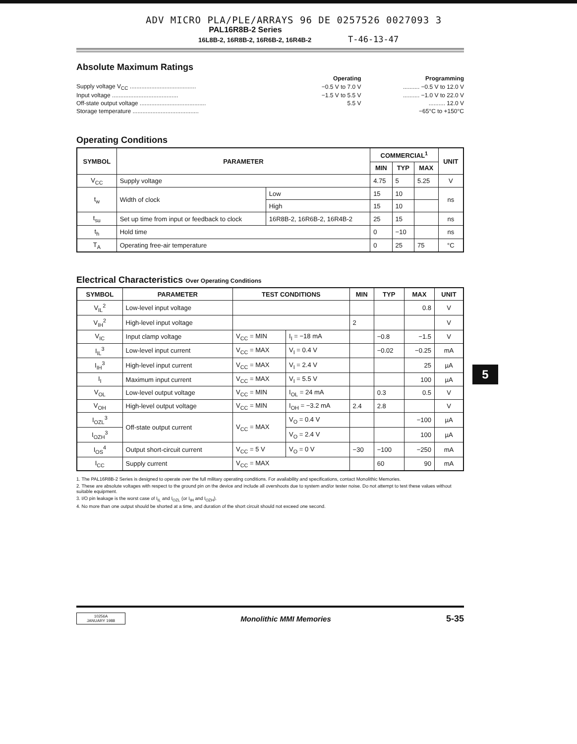ADV MICRO PLA/PLE/ARRAYS 96 DE 0257526 0027093 3
PAL16R8B-2 Series
16L8B-2, 16R8B-2, 16R6B-2, 16R4B-2 T-46-13-47
Absolute Maximum Ratings
| | Operating | Programming |
| Supply voltage V<sub>CC</sub> ........................................ | −0.5 V to 7.0 V | .......... −0.5 V to 12.0 V |
| Input voltage ........................................ | −1.5 V to 5.5 V | .......... −1.0 V to 22.0 V |
| Off-state output voltage ........................................ | 5.5 V | .......... 12.0 V |
| Storage temperature ........................................ | | −65°C to +150°C |
Operating Conditions
| SYMBOL | PARAMETER | | COMMERCIAL<sup>1</sup> | | | UNIT |
| --- | --- | --- | --- | --- | --- | --- |
| | | | MIN | TYP | MAX | |
| V<sub>CC</sub> | Supply voltage | | 4.75 | 5 | 5.25 | V |
| t<sub>w</sub> | Width of clock | Low | 15 | 10 | | ns |
| | | High | 15 | 10 | | |
| t<sub>su</sub> | Set up time from input or feedback to clock | 16R8B-2, 16R6B-2, 16R4B-2 | 25 | 15 | | ns |
| t<sub>h</sub> | Hold time | | 0 | −10 | | ns |
| T<sub>A</sub> | Operating free-air temperature | | 0 | 25 | 75 | °C |
Electrical Characteristics Over Operating Conditions
| SYMBOL | PARAMETER | TEST CONDITIONS | | MIN | TYP | MAX | UNIT |
| --- | --- | --- | --- | --- | --- | --- | --- |
| V<sub>IL</sub><sup>2</sup> | Low-level input voltage | | | | | 0.8 | V |
| V<sub>IH</sub><sup>2</sup> | High-level input voltage | | | 2 | | | V |
| V<sub>IC</sub> | Input clamp voltage | V<sub>CC</sub> = MIN | I<sub>I</sub> = −18 mA | | −0.8 | −1.5 | V |
| I<sub>IL</sub><sup>3</sup> | Low-level input current | V<sub>CC</sub> = MAX | V<sub>I</sub> = 0.4 V | | −0.02 | −0.25 | mA |
| I<sub>IH</sub><sup>3</sup> | High-level input current | V<sub>CC</sub> = MAX | V<sub>I</sub> = 2.4 V | | | 25 | µA |
| I<sub>I</sub> | Maximum input current | V<sub>CC</sub> = MAX | V<sub>I</sub> = 5.5 V | | | 100 | µA |
| V<sub>OL</sub> | Low-level output voltage | V<sub>CC</sub> = MIN | I<sub>OL</sub> = 24 mA | | 0.3 | 0.5 | V |
| V<sub>OH</sub> | High-level output voltage | V<sub>CC</sub> = MIN | I<sub>OH</sub> = −3.2 mA | 2.4 | 2.8 | | V |
| I<sub>OZL</sub><sup>3</sup> | Off-state output current | V<sub>CC</sub> = MAX | V<sub>O</sub> = 0.4 V | | | −100 | µA |
| I<sub>OZH</sub><sup>3</sup> | | | V<sub>O</sub> = 2.4 V | | | 100 | µA |
| I<sub>OS</sub><sup>4</sup> | Output short-circuit current | V<sub>CC</sub> = 5 V | V<sub>O</sub> = 0 V | −30 | −100 | −250 | mA |
| I<sub>CC</sub> | Supply current | V<sub>CC</sub> = MAX | | | 60 | 90 | mA |
1. The PAL16R8B-2 Series is designed to operate over the full military operating conditions. For availability and specifications, contact Monolithic Memories.
2. These are absolute voltages with respect to the ground pin on the device and include all overshoots due to system and/or tester noise. Do not attempt to test these values without suitable equipment.
3. I/O pin leakage is the worst case of I<sub>IL</sub> and I<sub>OZL</sub> (or I<sub>IH</sub> and I<sub>OZH</sub>).
4. No more than one output should be shorted at a time, and duration of the short circuit should not exceed one second.
10256A
JANUARY 1988
Monolithic MMI Memories
5-35
5